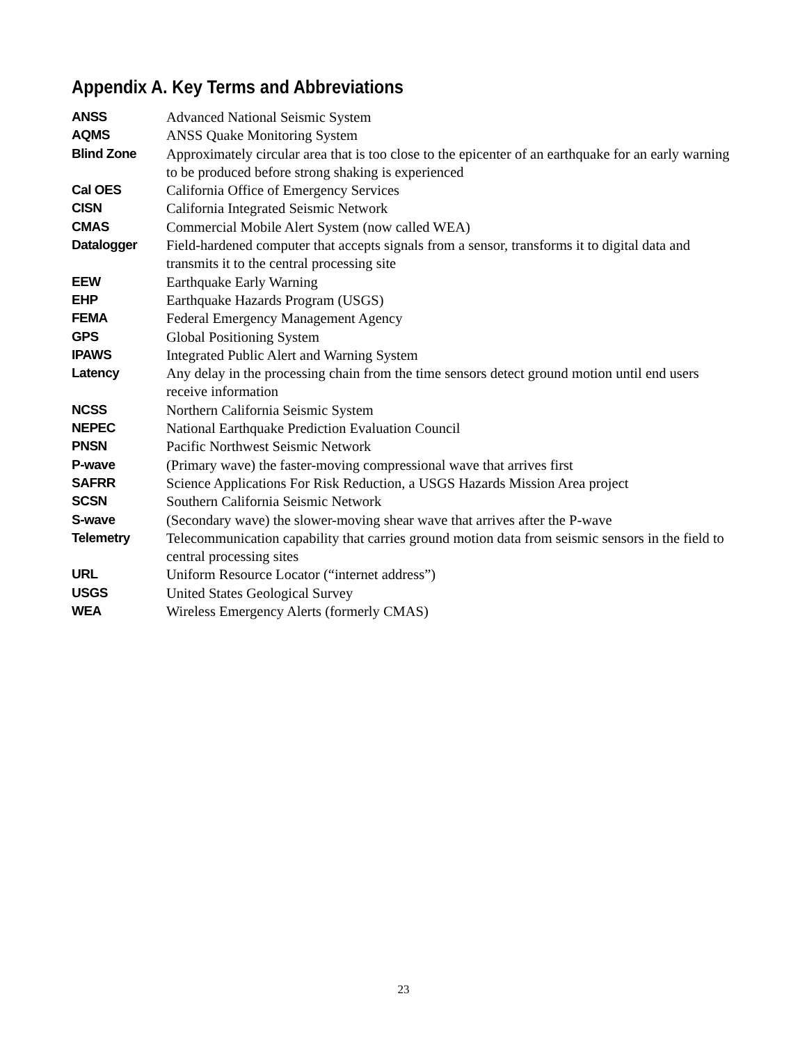Appendix A. Key Terms and Abbreviations
| ANSS | Advanced National Seismic System |
| AQMS | ANSS Quake Monitoring System |
| Blind Zone | Approximately circular area that is too close to the epicenter of an earthquake for an early warning to be produced before strong shaking is experienced |
| Cal OES | California Office of Emergency Services |
| CISN | California Integrated Seismic Network |
| CMAS | Commercial Mobile Alert System (now called WEA) |
| Datalogger | Field-hardened computer that accepts signals from a sensor, transforms it to digital data and transmits it to the central processing site |
| EEW | Earthquake Early Warning |
| EHP | Earthquake Hazards Program (USGS) |
| FEMA | Federal Emergency Management Agency |
| GPS | Global Positioning System |
| IPAWS | Integrated Public Alert and Warning System |
| Latency | Any delay in the processing chain from the time sensors detect ground motion until end users receive information |
| NCSS | Northern California Seismic System |
| NEPEC | National Earthquake Prediction Evaluation Council |
| PNSN | Pacific Northwest Seismic Network |
| P-wave | (Primary wave) the faster-moving compressional wave that arrives first |
| SAFRR | Science Applications For Risk Reduction, a USGS Hazards Mission Area project |
| SCSN | Southern California Seismic Network |
| S-wave | (Secondary wave) the slower-moving shear wave that arrives after the P-wave |
| Telemetry | Telecommunication capability that carries ground motion data from seismic sensors in the field to central processing sites |
| URL | Uniform Resource Locator (“internet address”) |
| USGS | United States Geological Survey |
| WEA | Wireless Emergency Alerts (formerly CMAS) |
23